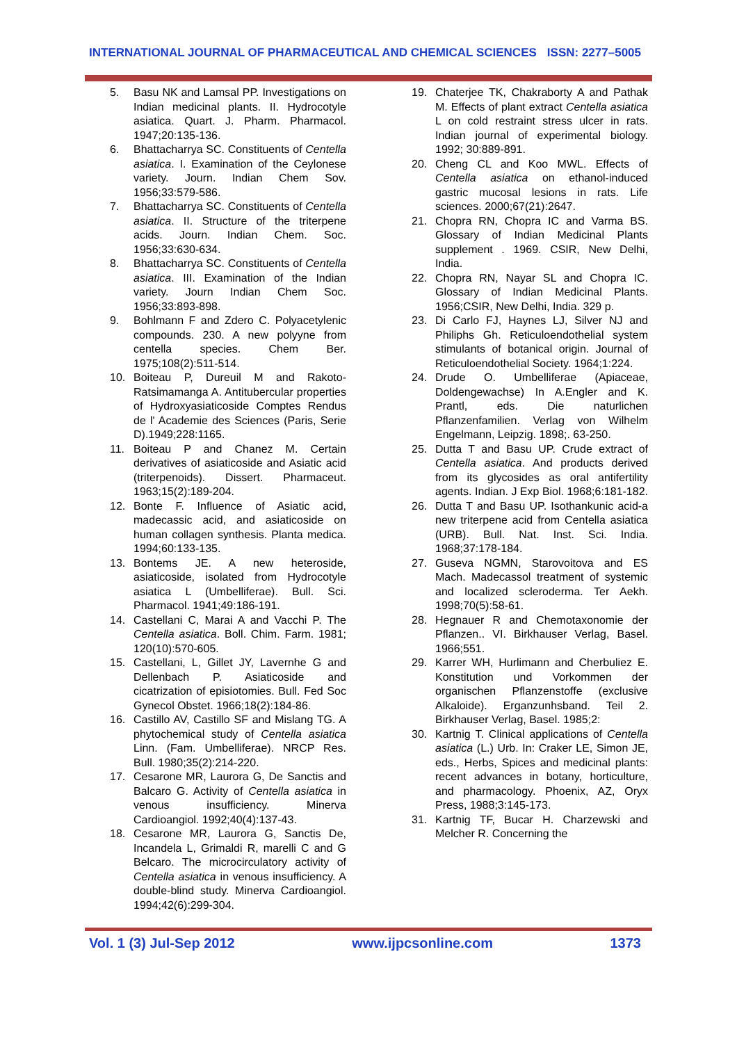INTERNATIONAL JOURNAL OF PHARMACEUTICAL AND CHEMICAL SCIENCES ISSN: 2277–5005
5. Basu NK and Lamsal PP. Investigations on Indian medicinal plants. II. Hydrocotyle asiatica. Quart. J. Pharm. Pharmacol. 1947;20:135-136.
6. Bhattacharrya SC. Constituents of Centella asiatica. I. Examination of the Ceylonese variety. Journ. Indian Chem Sov. 1956;33:579-586.
7. Bhattacharrya SC. Constituents of Centella asiatica. II. Structure of the triterpene acids. Journ. Indian Chem. Soc. 1956;33:630-634.
8. Bhattacharrya SC. Constituents of Centella asiatica. III. Examination of the Indian variety. Journ Indian Chem Soc. 1956;33:893-898.
9. Bohlmann F and Zdero C. Polyacetylenic compounds. 230. A new polyyne from centella species. Chem Ber. 1975;108(2):511-514.
10. Boiteau P, Dureuil M and Rakoto-Ratsimamanga A. Antitubercular properties of Hydroxyasiaticoside Comptes Rendus de l' Academie des Sciences (Paris, Serie D).1949;228:1165.
11. Boiteau P and Chanez M. Certain derivatives of asiaticoside and Asiatic acid (triterpenoids). Dissert. Pharmaceut. 1963;15(2):189-204.
12. Bonte F. Influence of Asiatic acid, madecassic acid, and asiaticoside on human collagen synthesis. Planta medica. 1994;60:133-135.
13. Bontems JE. A new heteroside, asiaticoside, isolated from Hydrocotyle asiatica L (Umbelliferae). Bull. Sci. Pharmacol. 1941;49:186-191.
14. Castellani C, Marai A and Vacchi P. The Centella asiatica. Boll. Chim. Farm. 1981; 120(10):570-605.
15. Castellani, L, Gillet JY, Lavernhe G and Dellenbach P. Asiaticoside and cicatrization of episiotomies. Bull. Fed Soc Gynecol Obstet. 1966;18(2):184-86.
16. Castillo AV, Castillo SF and Mislang TG. A phytochemical study of Centella asiatica Linn. (Fam. Umbelliferae). NRCP Res. Bull. 1980;35(2):214-220.
17. Cesarone MR, Laurora G, De Sanctis and Balcaro G. Activity of Centella asiatica in venous insufficiency. Minerva Cardioangiol. 1992;40(4):137-43.
18. Cesarone MR, Laurora G, Sanctis De, Incandela L, Grimaldi R, marelli C and G Belcaro. The microcirculatory activity of Centella asiatica in venous insufficiency. A double-blind study. Minerva Cardioangiol. 1994;42(6):299-304.
19. Chaterjee TK, Chakraborty A and Pathak M. Effects of plant extract Centella asiatica L on cold restraint stress ulcer in rats. Indian journal of experimental biology. 1992; 30:889-891.
20. Cheng CL and Koo MWL. Effects of Centella asiatica on ethanol-induced gastric mucosal lesions in rats. Life sciences. 2000;67(21):2647.
21. Chopra RN, Chopra IC and Varma BS. Glossary of Indian Medicinal Plants supplement . 1969. CSIR, New Delhi, India.
22. Chopra RN, Nayar SL and Chopra IC. Glossary of Indian Medicinal Plants. 1956;CSIR, New Delhi, India. 329 p.
23. Di Carlo FJ, Haynes LJ, Silver NJ and Philiphs Gh. Reticuloendothelial system stimulants of botanical origin. Journal of Reticuloendothelial Society. 1964;1:224.
24. Drude O. Umbelliferae (Apiaceae, Doldengewachse) In A.Engler and K. Prantl, eds. Die naturlichen Pflanzenfamilien. Verlag von Wilhelm Engelmann, Leipzig. 1898;. 63-250.
25. Dutta T and Basu UP. Crude extract of Centella asiatica. And products derived from its glycosides as oral antifertility agents. Indian. J Exp Biol. 1968;6:181-182.
26. Dutta T and Basu UP. Isothankunic acid-a new triterpene acid from Centella asiatica (URB). Bull. Nat. Inst. Sci. India. 1968;37:178-184.
27. Guseva NGMN, Starovoitova and ES Mach. Madecassol treatment of systemic and localized scleroderma. Ter Aekh. 1998;70(5):58-61.
28. Hegnauer R and Chemotaxonomie der Pflanzen.. VI. Birkhauser Verlag, Basel. 1966;551.
29. Karrer WH, Hurlimann and Cherbuliez E. Konstitution und Vorkommen der organischen Pflanzenstoffe (exclusive Alkaloide). Erganzunhsband. Teil 2. Birkhauser Verlag, Basel. 1985;2:
30. Kartnig T. Clinical applications of Centella asiatica (L.) Urb. In: Craker LE, Simon JE, eds., Herbs, Spices and medicinal plants: recent advances in botany, horticulture, and pharmacology. Phoenix, AZ, Oryx Press, 1988;3:145-173.
31. Kartnig TF, Bucar H. Charzewski and Melcher R. Concerning the
Vol. 1 (3) Jul-Sep 2012 www.ijpcsonline.com 1373